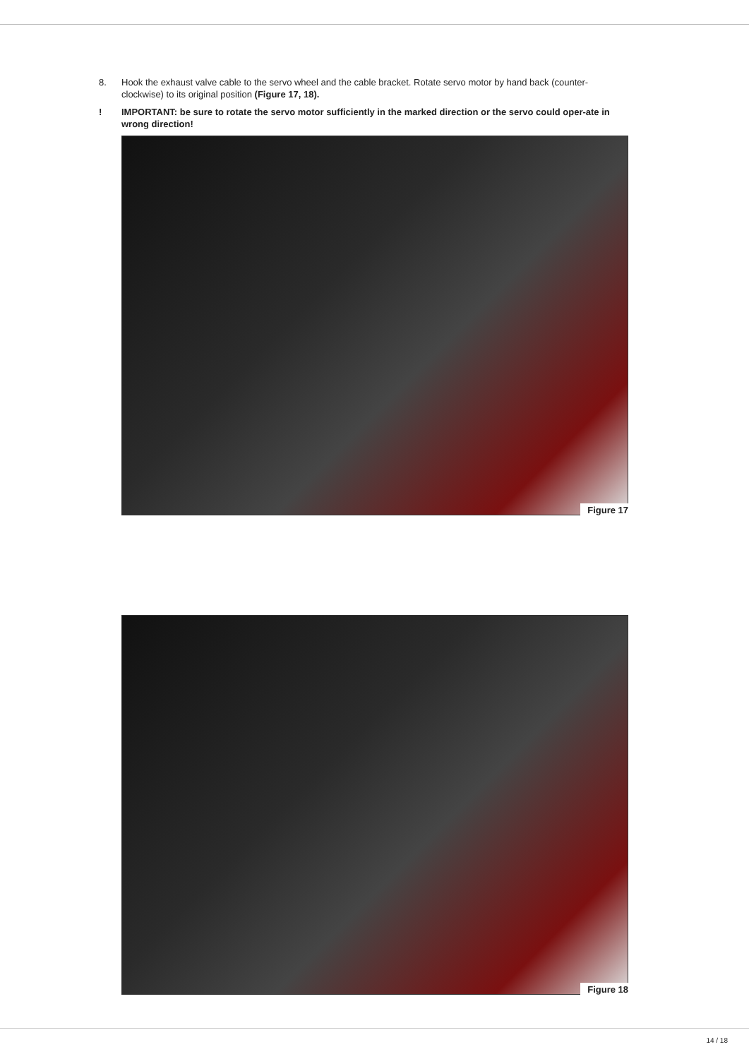8. Hook the exhaust valve cable to the servo wheel and the cable bracket. Rotate servo motor by hand back (counter-clockwise) to its original position (Figure 17, 18).
! IMPORTANT: be sure to rotate the servo motor sufficiently in the marked direction or the servo could oper-ate in wrong direction!
Figure 17
Figure 18
14 / 18